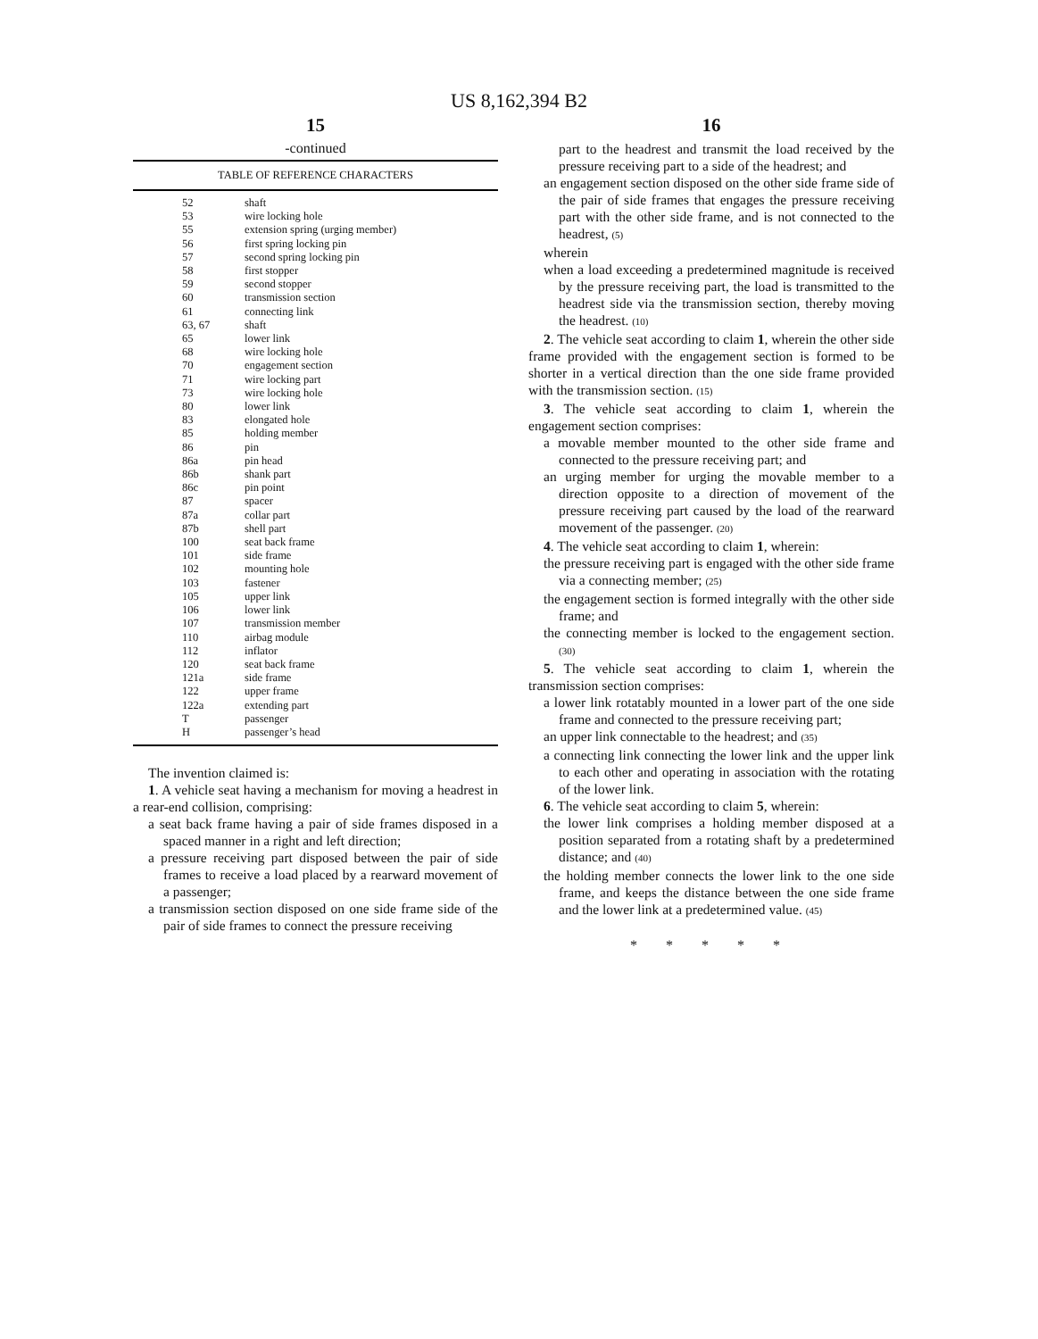US 8,162,394 B2
15
-continued
| TABLE OF REFERENCE CHARACTERS | |
| --- | --- |
| 52 | shaft |
| 53 | wire locking hole |
| 55 | extension spring (urging member) |
| 56 | first spring locking pin |
| 57 | second spring locking pin |
| 58 | first stopper |
| 59 | second stopper |
| 60 | transmission section |
| 61 | connecting link |
| 63, 67 | shaft |
| 65 | lower link |
| 68 | wire locking hole |
| 70 | engagement section |
| 71 | wire locking part |
| 73 | wire locking hole |
| 80 | lower link |
| 83 | elongated hole |
| 85 | holding member |
| 86 | pin |
| 86a | pin head |
| 86b | shank part |
| 86c | pin point |
| 87 | spacer |
| 87a | collar part |
| 87b | shell part |
| 100 | seat back frame |
| 101 | side frame |
| 102 | mounting hole |
| 103 | fastener |
| 105 | upper link |
| 106 | lower link |
| 107 | transmission member |
| 110 | airbag module |
| 112 | inflator |
| 120 | seat back frame |
| 121a | side frame |
| 122 | upper frame |
| 122a | extending part |
| T | passenger |
| H | passenger’s head |
The invention claimed is:
1. A vehicle seat having a mechanism for moving a headrest in a rear-end collision, comprising:
a seat back frame having a pair of side frames disposed in a spaced manner in a right and left direction;
a pressure receiving part disposed between the pair of side frames to receive a load placed by a rearward movement of a passenger;
a transmission section disposed on one side frame side of the pair of side frames to connect the pressure receiving
16
part to the headrest and transmit the load received by the pressure receiving part to a side of the headrest; and
an engagement section disposed on the other side frame side of the pair of side frames that engages the pressure receiving part with the other side frame, and is not connected to the headrest, (5)
wherein
when a load exceeding a predetermined magnitude is received by the pressure receiving part, the load is transmitted to the headrest side via the transmission section, thereby moving the headrest. (10)
2. The vehicle seat according to claim 1, wherein the other side frame provided with the engagement section is formed to be shorter in a vertical direction than the one side frame provided with the transmission section. (15)
3. The vehicle seat according to claim 1, wherein the engagement section comprises:
a movable member mounted to the other side frame and connected to the pressure receiving part; and
an urging member for urging the movable member to a direction opposite to a direction of movement of the pressure receiving part caused by the load of the rearward movement of the passenger. (20)
4. The vehicle seat according to claim 1, wherein:
the pressure receiving part is engaged with the other side frame via a connecting member; (25)
the engagement section is formed integrally with the other side frame; and
the connecting member is locked to the engagement section. (30)
5. The vehicle seat according to claim 1, wherein the transmission section comprises:
a lower link rotatably mounted in a lower part of the one side frame and connected to the pressure receiving part;
an upper link connectable to the headrest; and (35)
a connecting link connecting the lower link and the upper link to each other and operating in association with the rotating of the lower link.
6. The vehicle seat according to claim 5, wherein:
the lower link comprises a holding member disposed at a position separated from a rotating shaft by a predetermined distance; and (40)
the holding member connects the lower link to the one side frame, and keeps the distance between the one side frame and the lower link at a predetermined value. (45)
* * * * *